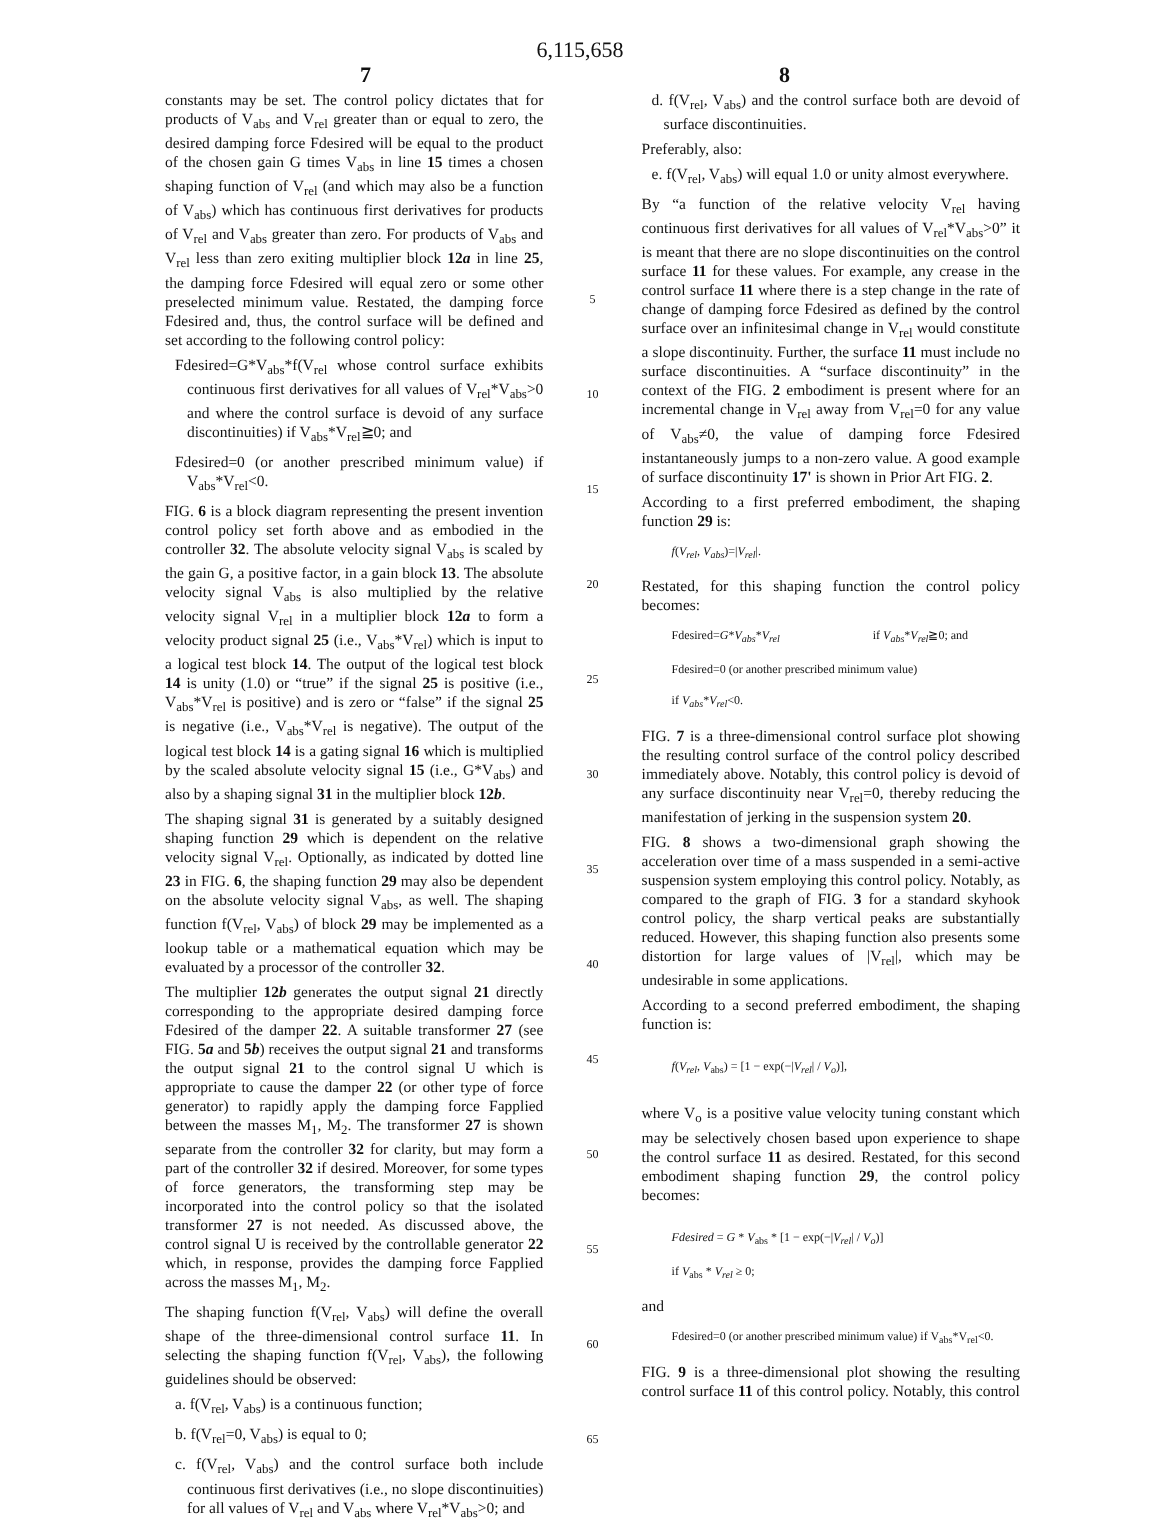6,115,658
7 8
constants may be set. The control policy dictates that for products of V<sub>abs</sub> and V<sub>rel</sub> greater than or equal to zero, the desired damping force Fdesired will be equal to the product of the chosen gain G times V<sub>abs</sub> in line 15 times a chosen shaping function of V<sub>rel</sub> (and which may also be a function of V<sub>abs</sub>) which has continuous first derivatives for products of V<sub>rel</sub> and V<sub>abs</sub> greater than zero. For products of V<sub>abs</sub> and V<sub>rel</sub> less than zero exiting multiplier block 12a in line 25, the damping force Fdesired will equal zero or some other preselected minimum value. Restated, the damping force Fdesired and, thus, the control surface will be defined and set according to the following control policy:
Fdesired=G*V<sub>abs</sub>*f(V<sub>rel</sub> whose control surface exhibits continuous first derivatives for all values of V<sub>rel</sub>*V<sub>abs</sub>>0 and where the control surface is devoid of any surface discontinuities) if V<sub>abs</sub>*V<sub>rel</sub>≧0; and
Fdesired=0 (or another prescribed minimum value) if V<sub>abs</sub>*V<sub>rel</sub><0.
FIG. 6 is a block diagram representing the present invention control policy set forth above and as embodied in the controller 32. The absolute velocity signal V<sub>abs</sub> is scaled by the gain G, a positive factor, in a gain block 13. The absolute velocity signal V<sub>abs</sub> is also multiplied by the relative velocity signal V<sub>rel</sub> in a multiplier block 12a to form a velocity product signal 25 (i.e., V<sub>abs</sub>*V<sub>rel</sub>) which is input to a logical test block 14. The output of the logical test block 14 is unity (1.0) or “true” if the signal 25 is positive (i.e., V<sub>abs</sub>*V<sub>rel</sub> is positive) and is zero or “false” if the signal 25 is negative (i.e., V<sub>abs</sub>*V<sub>rel</sub> is negative). The output of the logical test block 14 is a gating signal 16 which is multiplied by the scaled absolute velocity signal 15 (i.e., G*V<sub>abs</sub>) and also by a shaping signal 31 in the multiplier block 12b.
The shaping signal 31 is generated by a suitably designed shaping function 29 which is dependent on the relative velocity signal V<sub>rel</sub>. Optionally, as indicated by dotted line 23 in FIG. 6, the shaping function 29 may also be dependent on the absolute velocity signal V<sub>abs</sub>, as well. The shaping function f(V<sub>rel</sub>, V<sub>abs</sub>) of block 29 may be implemented as a lookup table or a mathematical equation which may be evaluated by a processor of the controller 32.
The multiplier 12b generates the output signal 21 directly corresponding to the appropriate desired damping force Fdesired of the damper 22. A suitable transformer 27 (see FIG. 5a and 5b) receives the output signal 21 and transforms the output signal 21 to the control signal U which is appropriate to cause the damper 22 (or other type of force generator) to rapidly apply the damping force Fapplied between the masses M<sub>1</sub>, M<sub>2</sub>. The transformer 27 is shown separate from the controller 32 for clarity, but may form a part of the controller 32 if desired. Moreover, for some types of force generators, the transforming step may be incorporated into the control policy so that the isolated transformer 27 is not needed. As discussed above, the control signal U is received by the controllable generator 22 which, in response, provides the damping force Fapplied across the masses M<sub>1</sub>, M<sub>2</sub>.
The shaping function f(V<sub>rel</sub>, V<sub>abs</sub>) will define the overall shape of the three-dimensional control surface 11. In selecting the shaping function f(V<sub>rel</sub>, V<sub>abs</sub>), the following guidelines should be observed:
a. f(V<sub>rel</sub>, V<sub>abs</sub>) is a continuous function;
b. f(V<sub>rel</sub>=0, V<sub>abs</sub>) is equal to 0;
c. f(V<sub>rel</sub>, V<sub>abs</sub>) and the control surface both include continuous first derivatives (i.e., no slope discontinuities) for all values of V<sub>rel</sub> and V<sub>abs</sub> where V<sub>rel</sub>*V<sub>abs</sub>>0; and
5
10
15
20
25
30
35
40
45
50
55
60
65
d. f(V<sub>rel</sub>, V<sub>abs</sub>) and the control surface both are devoid of surface discontinuities.
Preferably, also:
e. f(V<sub>rel</sub>, V<sub>abs</sub>) will equal 1.0 or unity almost everywhere.
By “a function of the relative velocity V<sub>rel</sub> having continuous first derivatives for all values of V<sub>rel</sub>*V<sub>abs</sub>>0” it is meant that there are no slope discontinuities on the control surface 11 for these values. For example, any crease in the control surface 11 where there is a step change in the rate of change of damping force Fdesired as defined by the control surface over an infinitesimal change in V<sub>rel</sub> would constitute a slope discontinuity. Further, the surface 11 must include no surface discontinuities. A “surface discontinuity” in the context of the FIG. 2 embodiment is present where for an incremental change in V<sub>rel</sub> away from V<sub>rel</sub>=0 for any value of V<sub>abs</sub>≠0, the value of damping force Fdesired instantaneously jumps to a non-zero value. A good example of surface discontinuity 17' is shown in Prior Art FIG. 2.
According to a first preferred embodiment, the shaping function 29 is:
f(V<sub>rel</sub>, V<sub>abs</sub>)=|V<sub>rel</sub>|.
Restated, for this shaping function the control policy becomes:
Fdesired=G*V<sub>abs</sub>*V<sub>rel</sub> if V<sub>abs</sub>*V<sub>rel</sub>≧0; and
Fdesired=0 (or another prescribed minimum value)
if V<sub>abs</sub>*V<sub>rel</sub><0.
FIG. 7 is a three-dimensional control surface plot showing the resulting control surface of the control policy described immediately above. Notably, this control policy is devoid of any surface discontinuity near V<sub>rel</sub>=0, thereby reducing the manifestation of jerking in the suspension system 20.
FIG. 8 shows a two-dimensional graph showing the acceleration over time of a mass suspended in a semi-active suspension system employing this control policy. Notably, as compared to the graph of FIG. 3 for a standard skyhook control policy, the sharp vertical peaks are substantially reduced. However, this shaping function also presents some distortion for large values of |V<sub>rel</sub>|, which may be undesirable in some applications.
According to a second preferred embodiment, the shaping function is:
f(V<sub>rel</sub>, V<sub>abs</sub>) = [1 − exp(−|V<sub>rel</sub>| / V<sub>o</sub>)],
where V<sub>o</sub> is a positive value velocity tuning constant which may be selectively chosen based upon experience to shape the control surface 11 as desired. Restated, for this second embodiment shaping function 29, the control policy becomes:
Fdesired = G * V<sub>abs</sub> * [1 − exp(−|V<sub>rel</sub>| / V<sub>o</sub>)]
if V<sub>abs</sub> * V<sub>rel</sub> ≥ 0;
and
Fdesired=0 (or another prescribed minimum value) if V<sub>abs</sub>*V<sub>rel</sub><0.
FIG. 9 is a three-dimensional plot showing the resulting control surface 11 of this control policy. Notably, this control